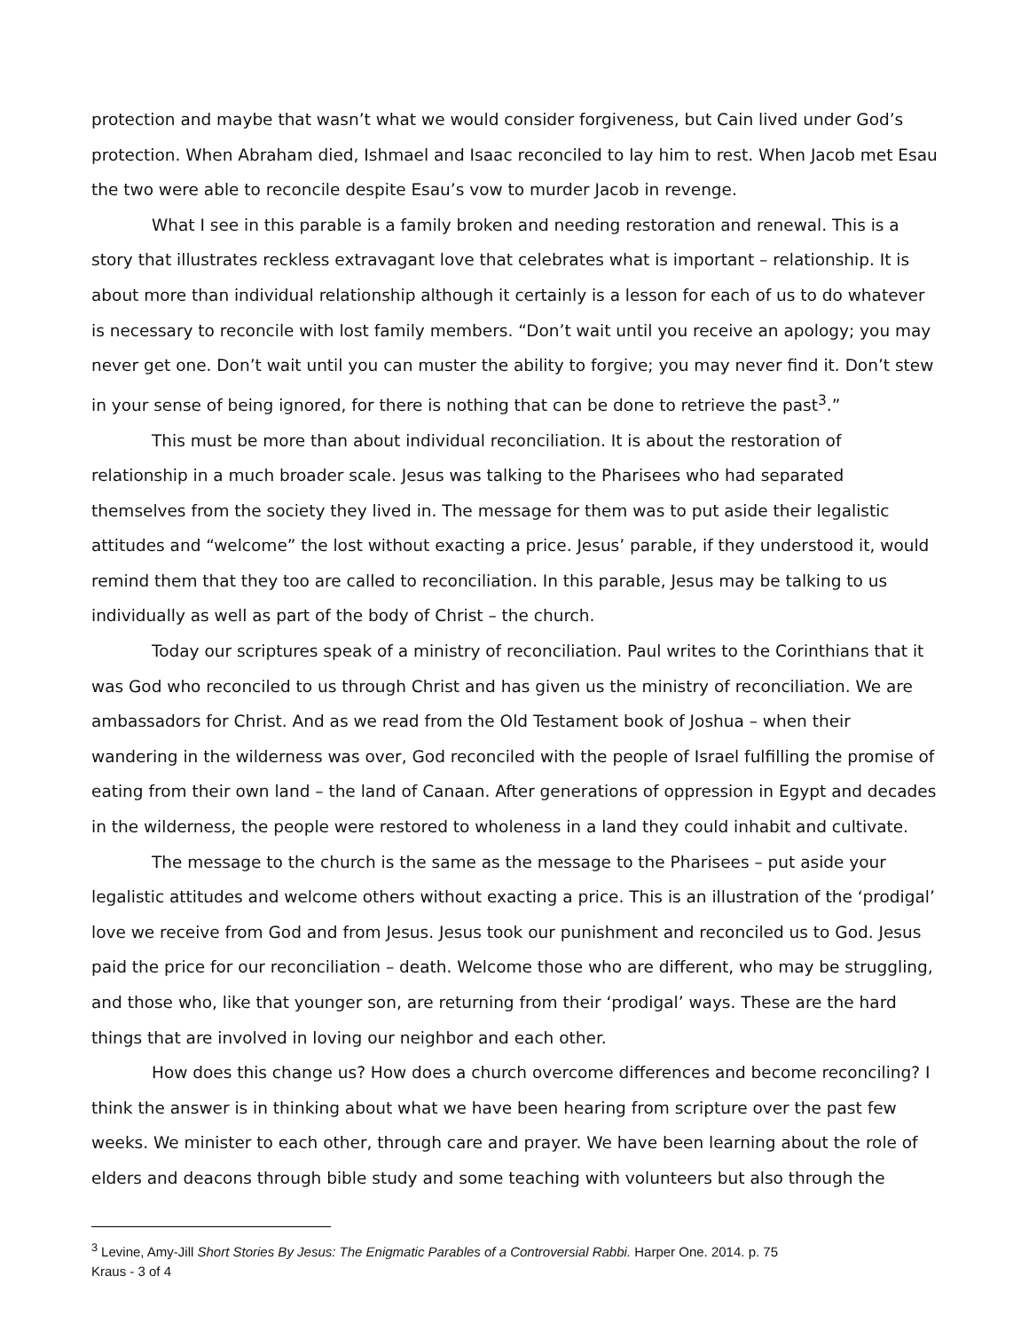protection and maybe that wasn’t what we would consider forgiveness, but Cain lived under God’s protection. When Abraham died, Ishmael and Isaac reconciled to lay him to rest. When Jacob met Esau the two were able to reconcile despite Esau’s vow to murder Jacob in revenge.
What I see in this parable is a family broken and needing restoration and renewal. This is a story that illustrates reckless extravagant love that celebrates what is important – relationship. It is about more than individual relationship although it certainly is a lesson for each of us to do whatever is necessary to reconcile with lost family members. “Don’t wait until you receive an apology; you may never get one. Don’t wait until you can muster the ability to forgive; you may never find it. Don’t stew in your sense of being ignored, for there is nothing that can be done to retrieve the past<sup>3</sup>.”
This must be more than about individual reconciliation. It is about the restoration of relationship in a much broader scale. Jesus was talking to the Pharisees who had separated themselves from the society they lived in. The message for them was to put aside their legalistic attitudes and “welcome” the lost without exacting a price. Jesus’ parable, if they understood it, would remind them that they too are called to reconciliation. In this parable, Jesus may be talking to us individually as well as part of the body of Christ – the church.
Today our scriptures speak of a ministry of reconciliation. Paul writes to the Corinthians that it was God who reconciled to us through Christ and has given us the ministry of reconciliation. We are ambassadors for Christ. And as we read from the Old Testament book of Joshua – when their wandering in the wilderness was over, God reconciled with the people of Israel fulfilling the promise of eating from their own land – the land of Canaan. After generations of oppression in Egypt and decades in the wilderness, the people were restored to wholeness in a land they could inhabit and cultivate.
The message to the church is the same as the message to the Pharisees – put aside your legalistic attitudes and welcome others without exacting a price. This is an illustration of the ‘prodigal’ love we receive from God and from Jesus. Jesus took our punishment and reconciled us to God. Jesus paid the price for our reconciliation – death. Welcome those who are different, who may be struggling, and those who, like that younger son, are returning from their ‘prodigal’ ways. These are the hard things that are involved in loving our neighbor and each other.
How does this change us? How does a church overcome differences and become reconciling? I think the answer is in thinking about what we have been hearing from scripture over the past few weeks. We minister to each other, through care and prayer. We have been learning about the role of elders and deacons through bible study and some teaching with volunteers but also through the
<sup>3</sup> Levine, Amy-Jill Short Stories By Jesus: The Enigmatic Parables of a Controversial Rabbi. Harper One. 2014. p. 75
Kraus - 3 of 4